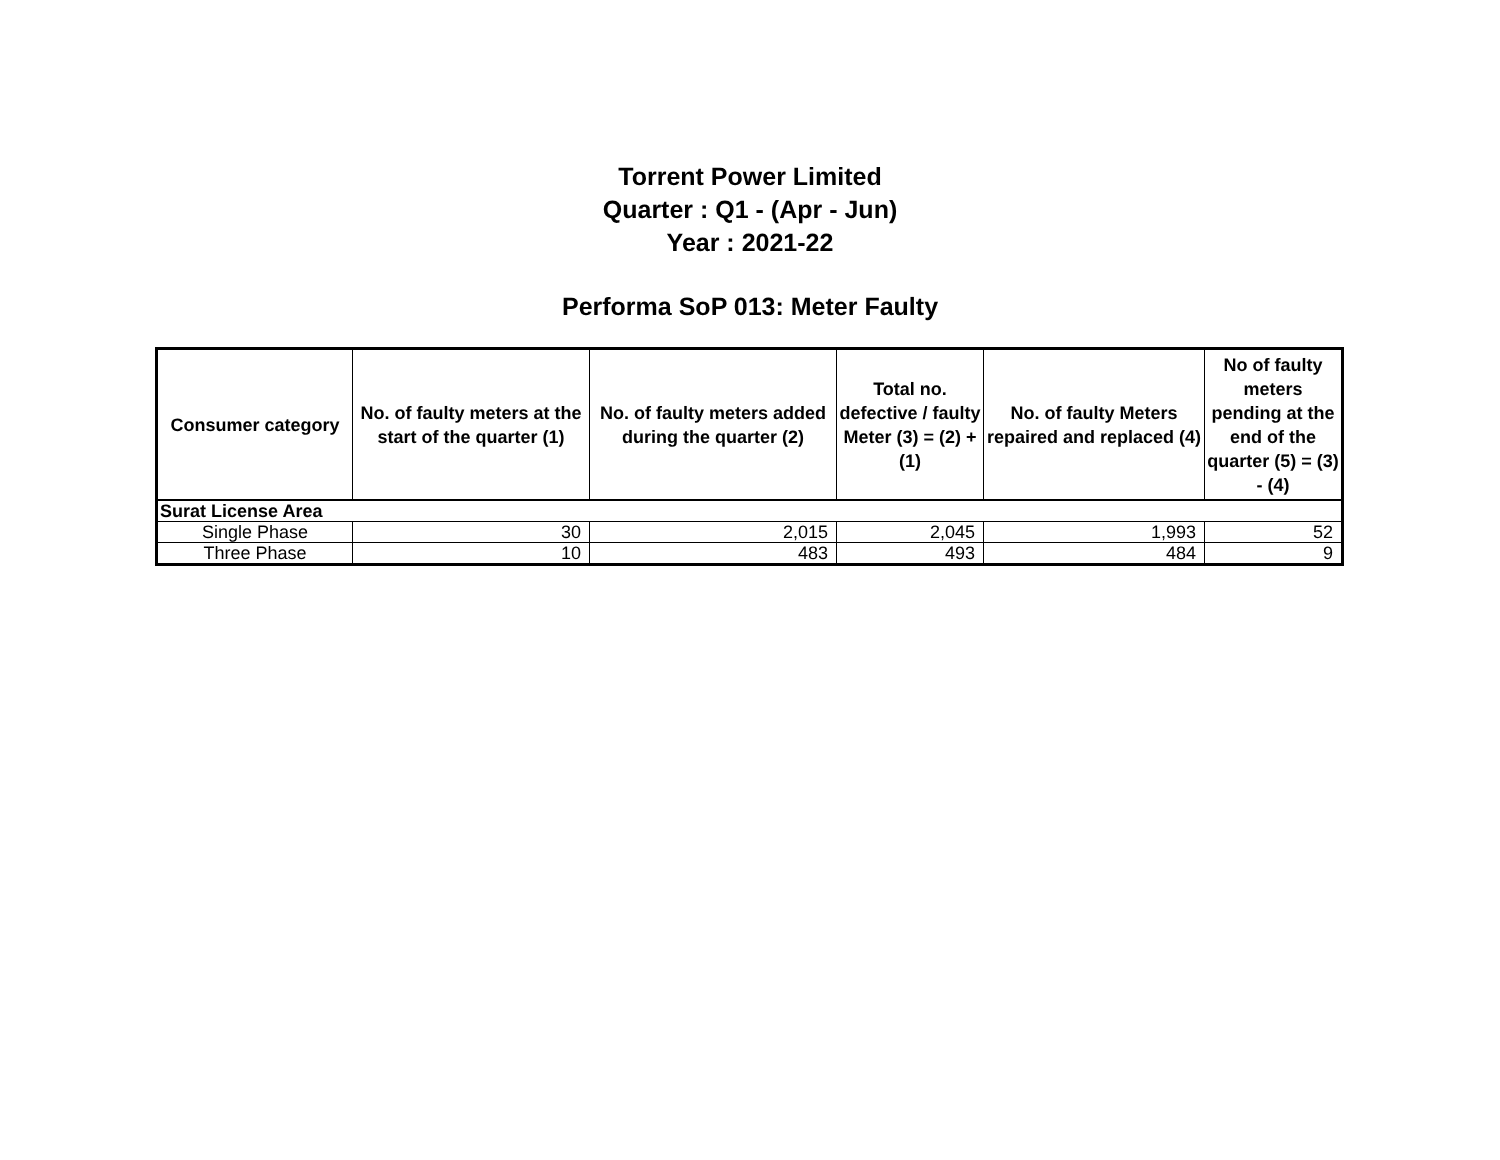Torrent Power Limited
Quarter : Q1 - (Apr - Jun)
Year : 2021-22
Performa SoP 013: Meter Faulty
| Consumer category | No. of faulty meters at the start of the quarter (1) | No. of faulty meters added during the quarter (2) | Total no. defective / faulty Meter (3) = (2) + (1) | No. of faulty Meters repaired and replaced (4) | No of faulty meters pending at the end of the quarter (5) = (3) - (4) |
| --- | --- | --- | --- | --- | --- |
| Surat License Area | | | | | |
| Single Phase | 30 | 2,015 | 2,045 | 1,993 | 52 |
| Three Phase | 10 | 483 | 493 | 484 | 9 |